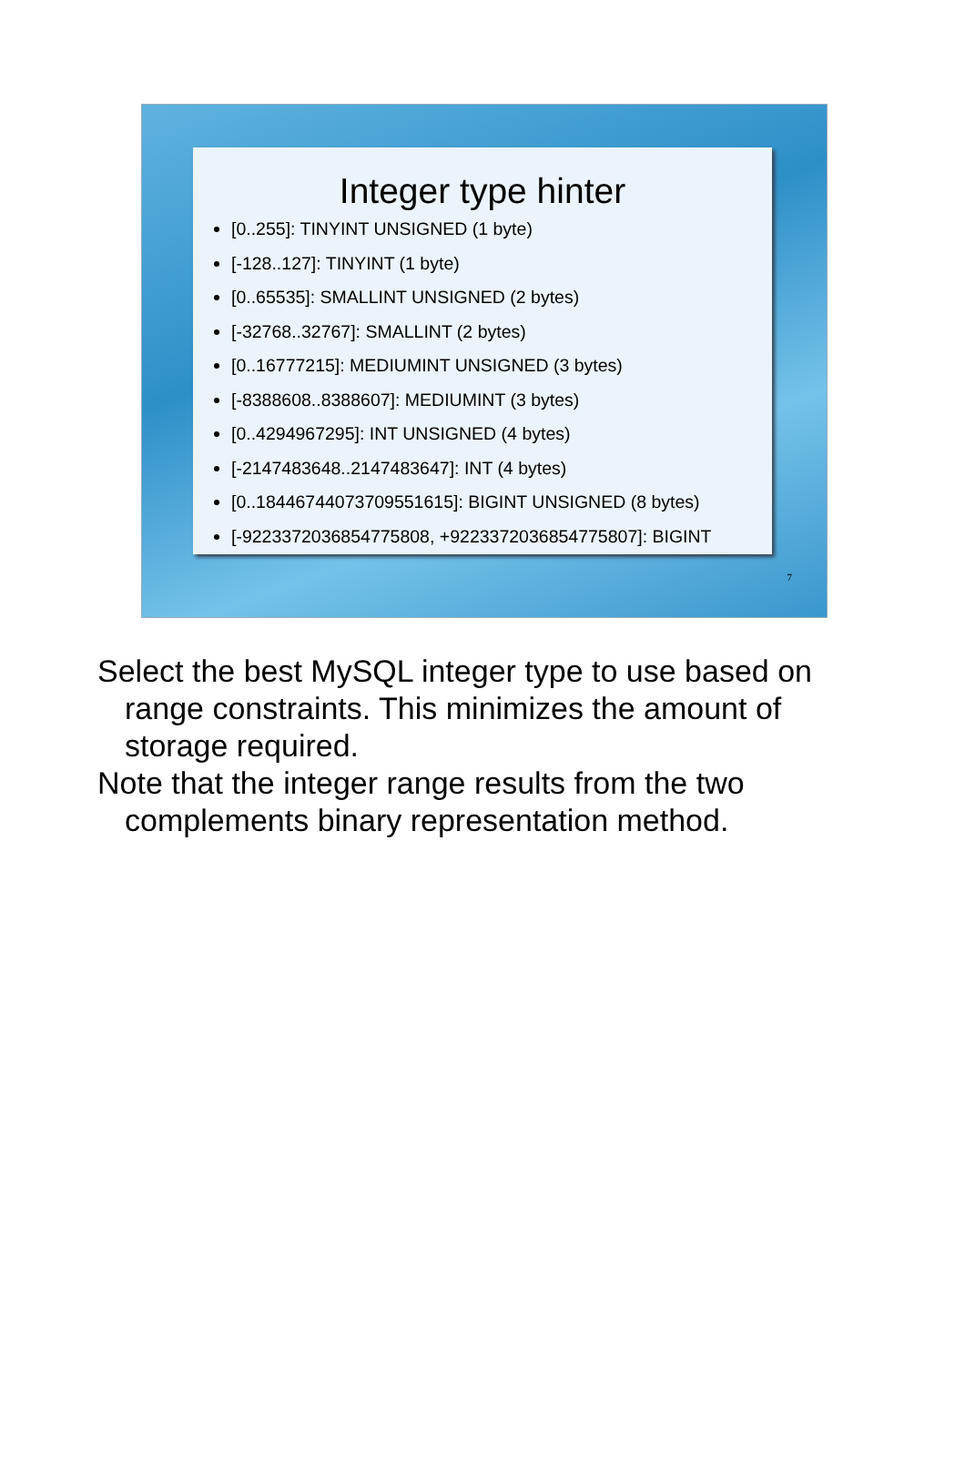Integer type hinter
[0..255]: TINYINT UNSIGNED (1 byte)
[-128..127]: TINYINT (1 byte)
[0..65535]: SMALLINT UNSIGNED (2 bytes)
[-32768..32767]: SMALLINT (2 bytes)
[0..16777215]: MEDIUMINT UNSIGNED (3 bytes)
[-8388608..8388607]: MEDIUMINT (3 bytes)
[0..4294967295]: INT UNSIGNED (4 bytes)
[-2147483648..2147483647]: INT (4 bytes)
[0..18446744073709551615]: BIGINT UNSIGNED (8 bytes)
[-9223372036854775808, +9223372036854775807]: BIGINT
7
Select the best MySQL integer type to use based on range constraints. This minimizes the amount of storage required.
Note that the integer range results from the two complements binary representation method.